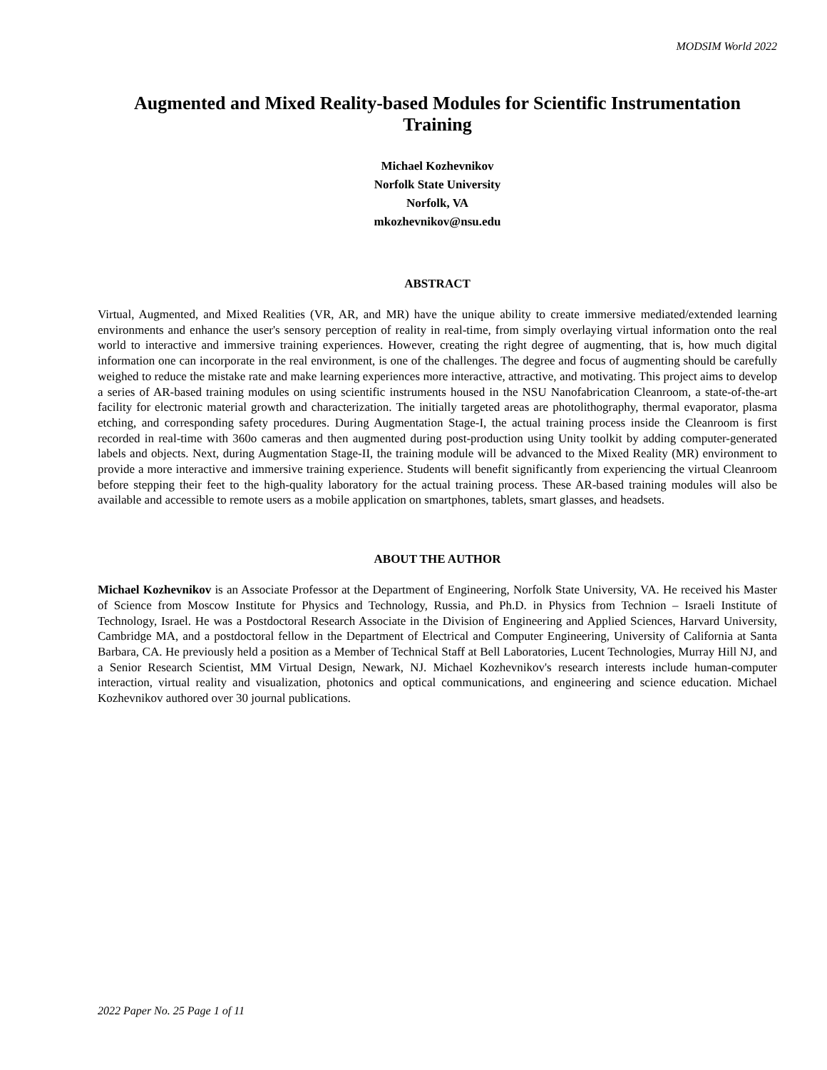MODSIM World 2022
Augmented and Mixed Reality-based Modules for Scientific Instrumentation Training
Michael Kozhevnikov
Norfolk State University
Norfolk, VA
mkozhevnikov@nsu.edu
ABSTRACT
Virtual, Augmented, and Mixed Realities (VR, AR, and MR) have the unique ability to create immersive mediated/extended learning environments and enhance the user's sensory perception of reality in real-time, from simply overlaying virtual information onto the real world to interactive and immersive training experiences. However, creating the right degree of augmenting, that is, how much digital information one can incorporate in the real environment, is one of the challenges. The degree and focus of augmenting should be carefully weighed to reduce the mistake rate and make learning experiences more interactive, attractive, and motivating. This project aims to develop a series of AR-based training modules on using scientific instruments housed in the NSU Nanofabrication Cleanroom, a state-of-the-art facility for electronic material growth and characterization. The initially targeted areas are photolithography, thermal evaporator, plasma etching, and corresponding safety procedures. During Augmentation Stage-I, the actual training process inside the Cleanroom is first recorded in real-time with 360o cameras and then augmented during post-production using Unity toolkit by adding computer-generated labels and objects. Next, during Augmentation Stage-II, the training module will be advanced to the Mixed Reality (MR) environment to provide a more interactive and immersive training experience. Students will benefit significantly from experiencing the virtual Cleanroom before stepping their feet to the high-quality laboratory for the actual training process. These AR-based training modules will also be available and accessible to remote users as a mobile application on smartphones, tablets, smart glasses, and headsets.
ABOUT THE AUTHOR
Michael Kozhevnikov is an Associate Professor at the Department of Engineering, Norfolk State University, VA. He received his Master of Science from Moscow Institute for Physics and Technology, Russia, and Ph.D. in Physics from Technion – Israeli Institute of Technology, Israel. He was a Postdoctoral Research Associate in the Division of Engineering and Applied Sciences, Harvard University, Cambridge MA, and a postdoctoral fellow in the Department of Electrical and Computer Engineering, University of California at Santa Barbara, CA. He previously held a position as a Member of Technical Staff at Bell Laboratories, Lucent Technologies, Murray Hill NJ, and a Senior Research Scientist, MM Virtual Design, Newark, NJ. Michael Kozhevnikov's research interests include human-computer interaction, virtual reality and visualization, photonics and optical communications, and engineering and science education. Michael Kozhevnikov authored over 30 journal publications.
2022 Paper No. 25 Page 1 of 11